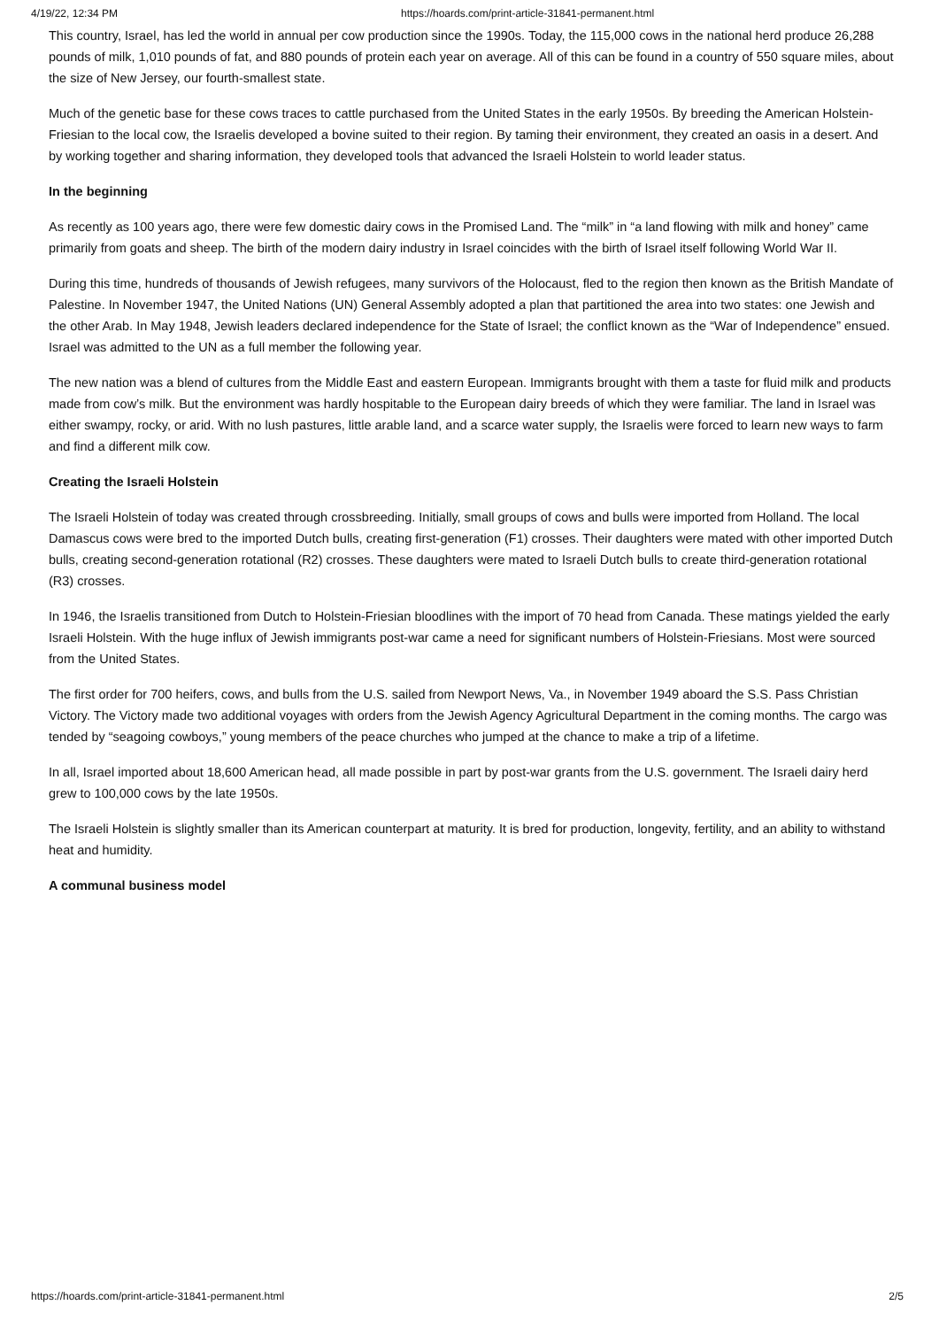4/19/22, 12:34 PM https://hoards.com/print-article-31841-permanent.html
This country, Israel, has led the world in annual per cow production since the 1990s. Today, the 115,000 cows in the national herd produce 26,288 pounds of milk, 1,010 pounds of fat, and 880 pounds of protein each year on average. All of this can be found in a country of 550 square miles, about the size of New Jersey, our fourth-smallest state.
Much of the genetic base for these cows traces to cattle purchased from the United States in the early 1950s. By breeding the American Holstein-Friesian to the local cow, the Israelis developed a bovine suited to their region. By taming their environment, they created an oasis in a desert. And by working together and sharing information, they developed tools that advanced the Israeli Holstein to world leader status.
In the beginning
As recently as 100 years ago, there were few domestic dairy cows in the Promised Land. The “milk” in “a land flowing with milk and honey” came primarily from goats and sheep. The birth of the modern dairy industry in Israel coincides with the birth of Israel itself following World War II.
During this time, hundreds of thousands of Jewish refugees, many survivors of the Holocaust, fled to the region then known as the British Mandate of Palestine. In November 1947, the United Nations (UN) General Assembly adopted a plan that partitioned the area into two states: one Jewish and the other Arab. In May 1948, Jewish leaders declared independence for the State of Israel; the conflict known as the “War of Independence” ensued. Israel was admitted to the UN as a full member the following year.
The new nation was a blend of cultures from the Middle East and eastern European. Immigrants brought with them a taste for fluid milk and products made from cow’s milk. But the environment was hardly hospitable to the European dairy breeds of which they were familiar. The land in Israel was either swampy, rocky, or arid. With no lush pastures, little arable land, and a scarce water supply, the Israelis were forced to learn new ways to farm and find a different milk cow.
Creating the Israeli Holstein
The Israeli Holstein of today was created through crossbreeding. Initially, small groups of cows and bulls were imported from Holland. The local Damascus cows were bred to the imported Dutch bulls, creating first-generation (F1) crosses. Their daughters were mated with other imported Dutch bulls, creating second-generation rotational (R2) crosses. These daughters were mated to Israeli Dutch bulls to create third-generation rotational (R3) crosses.
In 1946, the Israelis transitioned from Dutch to Holstein-Friesian bloodlines with the import of 70 head from Canada. These matings yielded the early Israeli Holstein. With the huge influx of Jewish immigrants post-war came a need for significant numbers of Holstein-Friesians. Most were sourced from the United States.
The first order for 700 heifers, cows, and bulls from the U.S. sailed from Newport News, Va., in November 1949 aboard the S.S. Pass Christian Victory. The Victory made two additional voyages with orders from the Jewish Agency Agricultural Department in the coming months. The cargo was tended by “seagoing cowboys,” young members of the peace churches who jumped at the chance to make a trip of a lifetime.
In all, Israel imported about 18,600 American head, all made possible in part by post-war grants from the U.S. government. The Israeli dairy herd grew to 100,000 cows by the late 1950s.
The Israeli Holstein is slightly smaller than its American counterpart at maturity. It is bred for production, longevity, fertility, and an ability to withstand heat and humidity.
A communal business model
https://hoards.com/print-article-31841-permanent.html 2/5